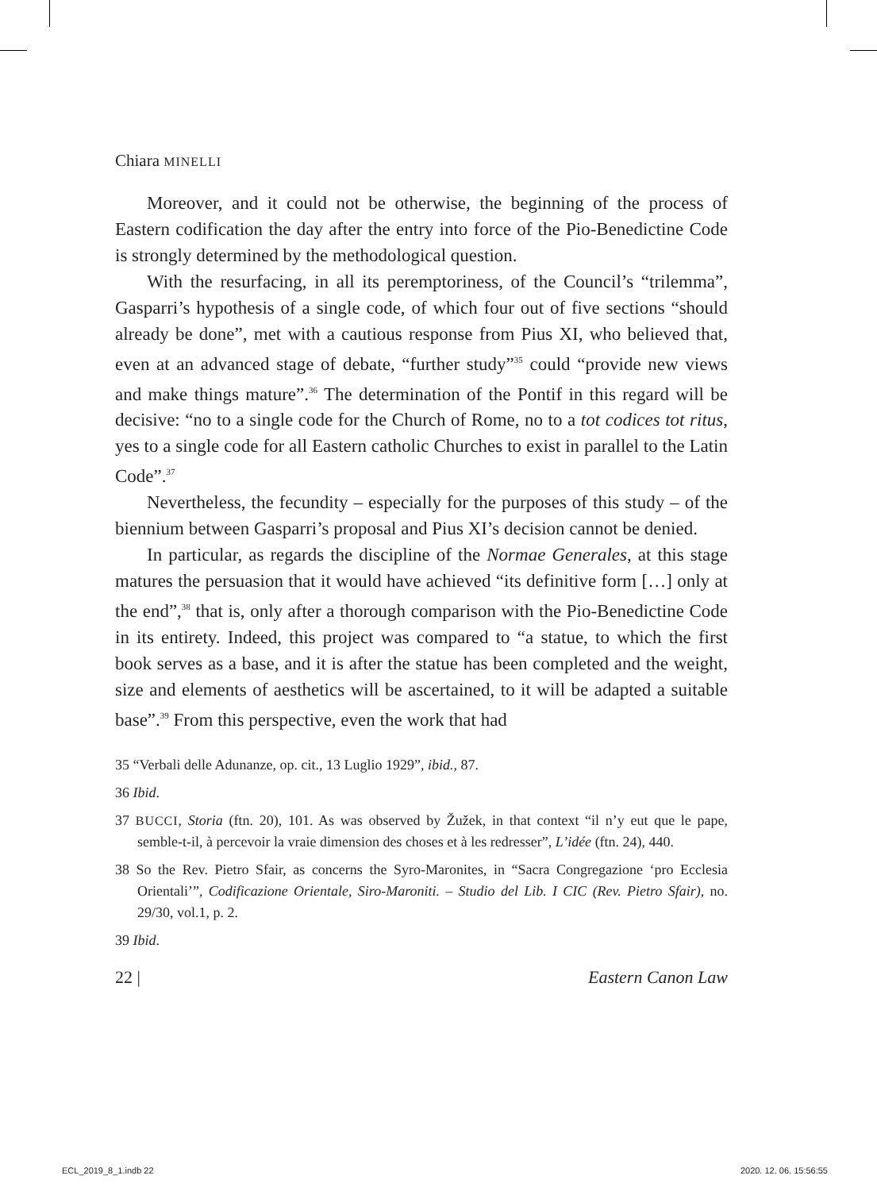Chiara MINELLI
Moreover, and it could not be otherwise, the beginning of the process of Eastern codification the day after the entry into force of the Pio-Benedictine Code is strongly determined by the methodological question.
With the resurfacing, in all its peremptoriness, of the Council’s “trilemma”, Gasparri’s hypothesis of a single code, of which four out of five sections “should already be done”, met with a cautious response from Pius XI, who believed that, even at an advanced stage of debate, “further study”<sup>35</sup> could “provide new views and make things mature”.<sup>36</sup> The determination of the Pontif in this regard will be decisive: “no to a single code for the Church of Rome, no to a tot codices tot ritus, yes to a single code for all Eastern catholic Churches to exist in parallel to the Latin Code”.<sup>37</sup>
Nevertheless, the fecundity – especially for the purposes of this study – of the biennium between Gasparri’s proposal and Pius XI’s decision cannot be denied.
In particular, as regards the discipline of the Normae Generales, at this stage matures the persuasion that it would have achieved “its definitive form […] only at the end”,<sup>38</sup> that is, only after a thorough comparison with the Pio-Benedictine Code in its entirety. Indeed, this project was compared to “a statue, to which the first book serves as a base, and it is after the statue has been completed and the weight, size and elements of aesthetics will be ascertained, to it will be adapted a suitable base”.<sup>39</sup> From this perspective, even the work that had
35 “Verbali delle Adunanze, op. cit., 13 Luglio 1929”, ibid., 87.
36 Ibid.
37 BUCCI, Storia (ftn. 20), 101. As was observed by Žužek, in that context “il n’y eut que le pape, semble-t-il, à percevoir la vraie dimension des choses et à les redresser”, L’idée (ftn. 24), 440.
38 So the Rev. Pietro Sfair, as concerns the Syro-Maronites, in “Sacra Congregazione ‘pro Ecclesia Orientali’”, Codificazione Orientale, Siro-Maroniti. – Studio del Lib. I CIC (Rev. Pietro Sfair), no. 29/30, vol.1, p. 2.
39 Ibid.
22 | Eastern Canon Law
ECL_2019_8_1.indb 22 2020. 12. 06. 15:56:55